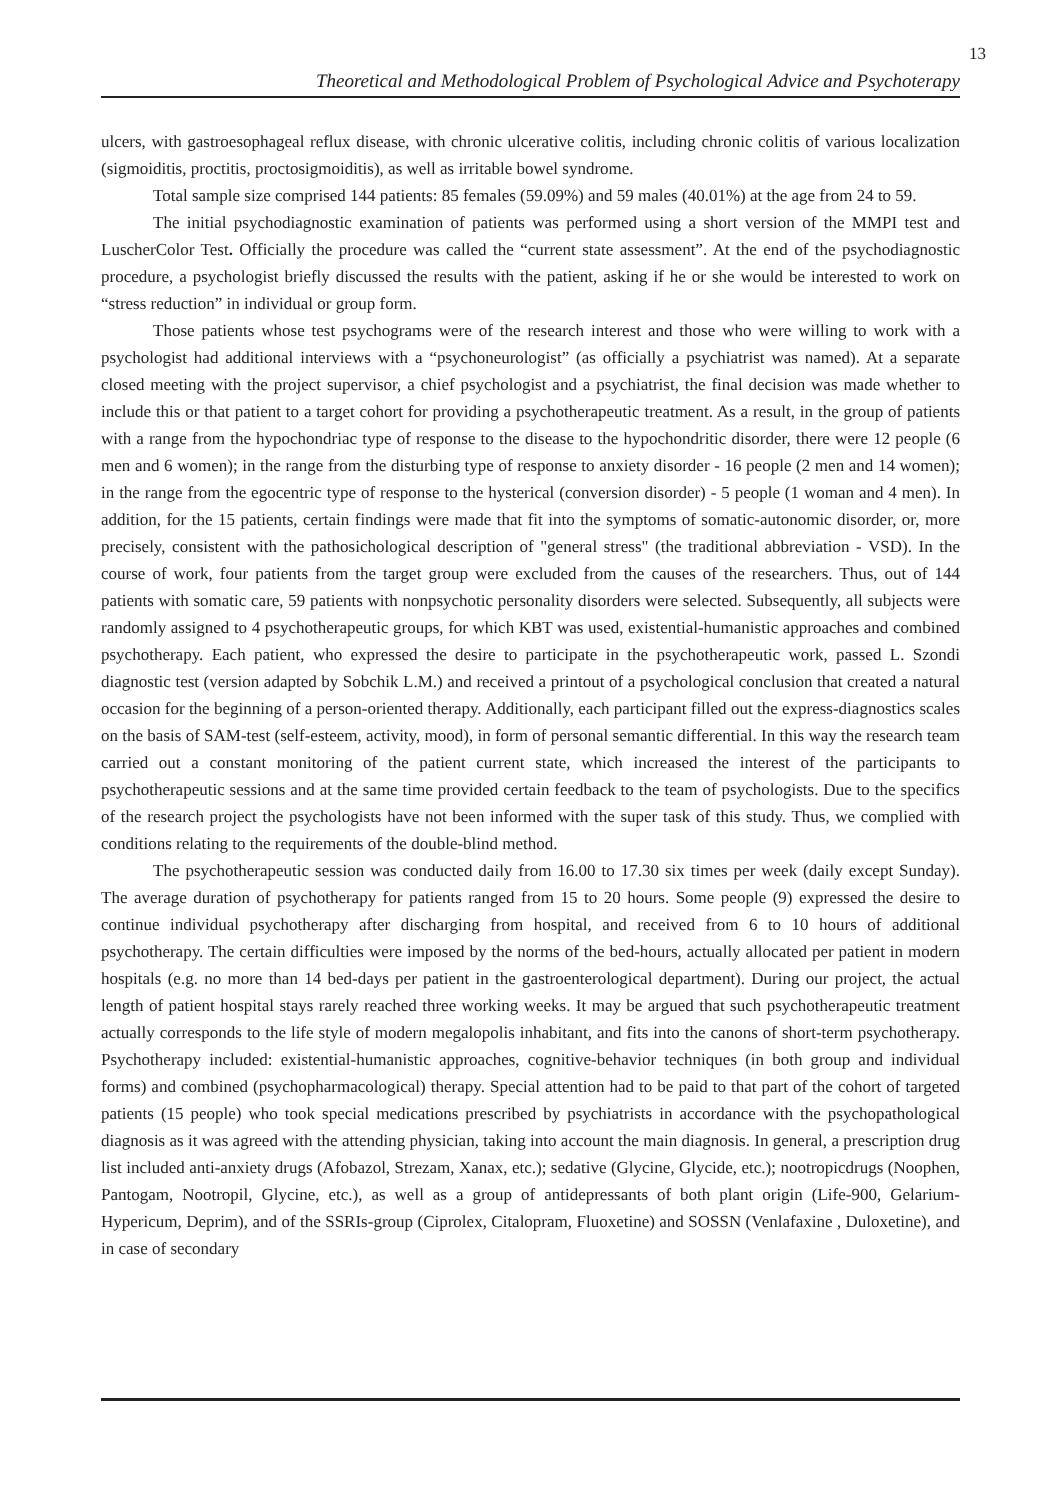13
Theoretical and Methodological Problem of Psychological Advice and Psychoterapy
ulcers, with gastroesophageal reflux disease, with chronic ulcerative colitis, including chronic colitis of various localization (sigmoiditis, proctitis, proctosigmoiditis), as well as irritable bowel syndrome.
Total sample size comprised 144 patients: 85 females (59.09%) and 59 males (40.01%) at the age from 24 to 59.
The initial psychodiagnostic examination of patients was performed using a short version of the MMPI test and LuscherColor Test. Officially the procedure was called the “current state assessment”. At the end of the psychodiagnostic procedure, a psychologist briefly discussed the results with the patient, asking if he or she would be interested to work on “stress reduction” in individual or group form.
Those patients whose test psychograms were of the research interest and those who were willing to work with a psychologist had additional interviews with a “psychoneurologist” (as officially a psychiatrist was named). At a separate closed meeting with the project supervisor, a chief psychologist and a psychiatrist, the final decision was made whether to include this or that patient to a target cohort for providing a psychotherapeutic treatment. As a result, in the group of patients with a range from the hypochondriac type of response to the disease to the hypochondritic disorder, there were 12 people (6 men and 6 women); in the range from the disturbing type of response to anxiety disorder - 16 people (2 men and 14 women); in the range from the egocentric type of response to the hysterical (conversion disorder) - 5 people (1 woman and 4 men). In addition, for the 15 patients, certain findings were made that fit into the symptoms of somatic-autonomic disorder, or, more precisely, consistent with the pathosichological description of "general stress" (the traditional abbreviation - VSD). In the course of work, four patients from the target group were excluded from the causes of the researchers. Thus, out of 144 patients with somatic care, 59 patients with nonpsychotic personality disorders were selected. Subsequently, all subjects were randomly assigned to 4 psychotherapeutic groups, for which KBT was used, existential-humanistic approaches and combined psychotherapy. Each patient, who expressed the desire to participate in the psychotherapeutic work, passed L. Szondi diagnostic test (version adapted by Sobchik L.M.) and received a printout of a psychological conclusion that created a natural occasion for the beginning of a person-oriented therapy. Additionally, each participant filled out the express-diagnostics scales on the basis of SAM-test (self-esteem, activity, mood), in form of personal semantic differential. In this way the research team carried out a constant monitoring of the patient current state, which increased the interest of the participants to psychotherapeutic sessions and at the same time provided certain feedback to the team of psychologists. Due to the specifics of the research project the psychologists have not been informed with the super task of this study. Thus, we complied with conditions relating to the requirements of the double-blind method.
The psychotherapeutic session was conducted daily from 16.00 to 17.30 six times per week (daily except Sunday). The average duration of psychotherapy for patients ranged from 15 to 20 hours. Some people (9) expressed the desire to continue individual psychotherapy after discharging from hospital, and received from 6 to 10 hours of additional psychotherapy. The certain difficulties were imposed by the norms of the bed-hours, actually allocated per patient in modern hospitals (e.g. no more than 14 bed-days per patient in the gastroenterological department). During our project, the actual length of patient hospital stays rarely reached three working weeks. It may be argued that such psychotherapeutic treatment actually corresponds to the life style of modern megalopolis inhabitant, and fits into the canons of short-term psychotherapy. Psychotherapy included: existential-humanistic approaches, cognitive-behavior techniques (in both group and individual forms) and combined (psychopharmacological) therapy. Special attention had to be paid to that part of the cohort of targeted patients (15 people) who took special medications prescribed by psychiatrists in accordance with the psychopathological diagnosis as it was agreed with the attending physician, taking into account the main diagnosis. In general, a prescription drug list included anti-anxiety drugs (Afobazol, Strezam, Xanax, etc.); sedative (Glycine, Glycide, etc.); nootropicdrugs (Noophen, Pantogam, Nootropil, Glycine, etc.), as well as a group of antidepressants of both plant origin (Life-900, Gelarium-Hypericum, Deprim), and of the SSRIs-group (Ciprolex, Citalopram, Fluoxetine) and SOSSN (Venlafaxine , Duloxetine), and in case of secondary